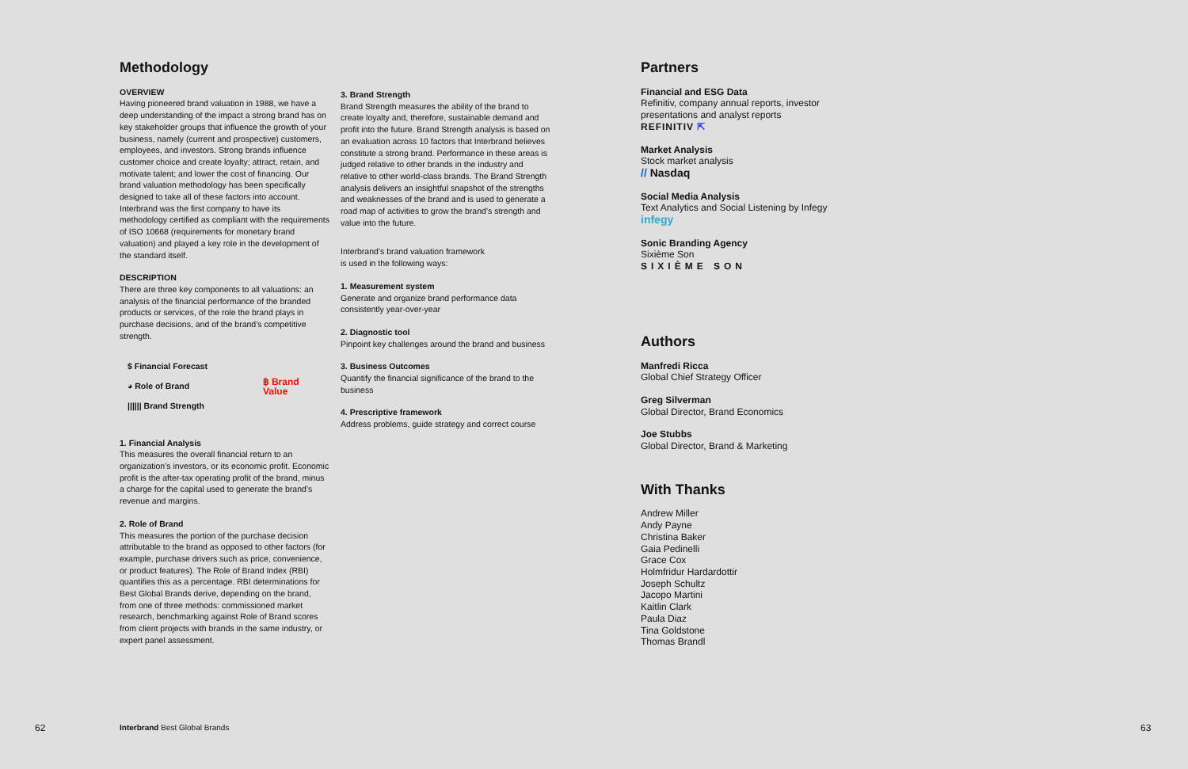Methodology
OVERVIEW
Having pioneered brand valuation in 1988, we have a deep understanding of the impact a strong brand has on key stakeholder groups that influence the growth of your business, namely (current and prospective) customers, employees, and investors. Strong brands influence customer choice and create loyalty; attract, retain, and motivate talent; and lower the cost of financing. Our brand valuation methodology has been specifically designed to take all of these factors into account. Interbrand was the first company to have its methodology certified as compliant with the requirements of ISO 10668 (requirements for monetary brand valuation) and played a key role in the development of the standard itself.
DESCRIPTION
There are three key components to all valuations: an analysis of the financial performance of the branded products or services, of the role the brand plays in purchase decisions, and of the brand’s competitive strength.
$ Financial Forecast
◕ Role of Brand
|||||| Brand Strength
฿ Brand
Value
1. Financial Analysis
This measures the overall financial return to an organization’s investors, or its economic profit. Economic profit is the after-tax operating profit of the brand, minus a charge for the capital used to generate the brand’s revenue and margins.
2. Role of Brand
This measures the portion of the purchase decision attributable to the brand as opposed to other factors (for example, purchase drivers such as price, convenience, or product features). The Role of Brand Index (RBI) quantifies this as a percentage. RBI determinations for Best Global Brands derive, depending on the brand, from one of three methods: commissioned market research, benchmarking against Role of Brand scores from client projects with brands in the same industry, or expert panel assessment.
3. Brand Strength
Brand Strength measures the ability of the brand to create loyalty and, therefore, sustainable demand and profit into the future. Brand Strength analysis is based on an evaluation across 10 factors that Interbrand believes constitute a strong brand. Performance in these areas is judged relative to other brands in the industry and relative to other world-class brands. The Brand Strength analysis delivers an insightful snapshot of the strengths and weaknesses of the brand and is used to generate a road map of activities to grow the brand’s strength and value into the future.
Interbrand’s brand valuation framework
is used in the following ways:
1. Measurement system
Generate and organize brand performance data consistently year-over-year
2. Diagnostic tool
Pinpoint key challenges around the brand and business
3. Business Outcomes
Quantify the financial significance of the brand to the business
4. Prescriptive framework
Address problems, guide strategy and correct course
Partners
Financial and ESG Data
Refinitiv, company annual reports, investor presentations and analyst reports
REFINITIV ⇱
Market Analysis
Stock market analysis
// Nasdaq
Social Media Analysis
Text Analytics and Social Listening by Infegy
infegy
Sonic Branding Agency
Sixième Son
SIXIÈME SON
Authors
Manfredi Ricca
Global Chief Strategy Officer
Greg Silverman
Global Director, Brand Economics
Joe Stubbs
Global Director, Brand & Marketing
With Thanks
Andrew Miller
Andy Payne
Christina Baker
Gaia Pedinelli
Grace Cox
Holmfridur Hardardottir
Joseph Schultz
Jacopo Martini
Kaitlin Clark
Paula Diaz
Tina Goldstone
Thomas Brandl
62 Interbrand Best Global Brands 63